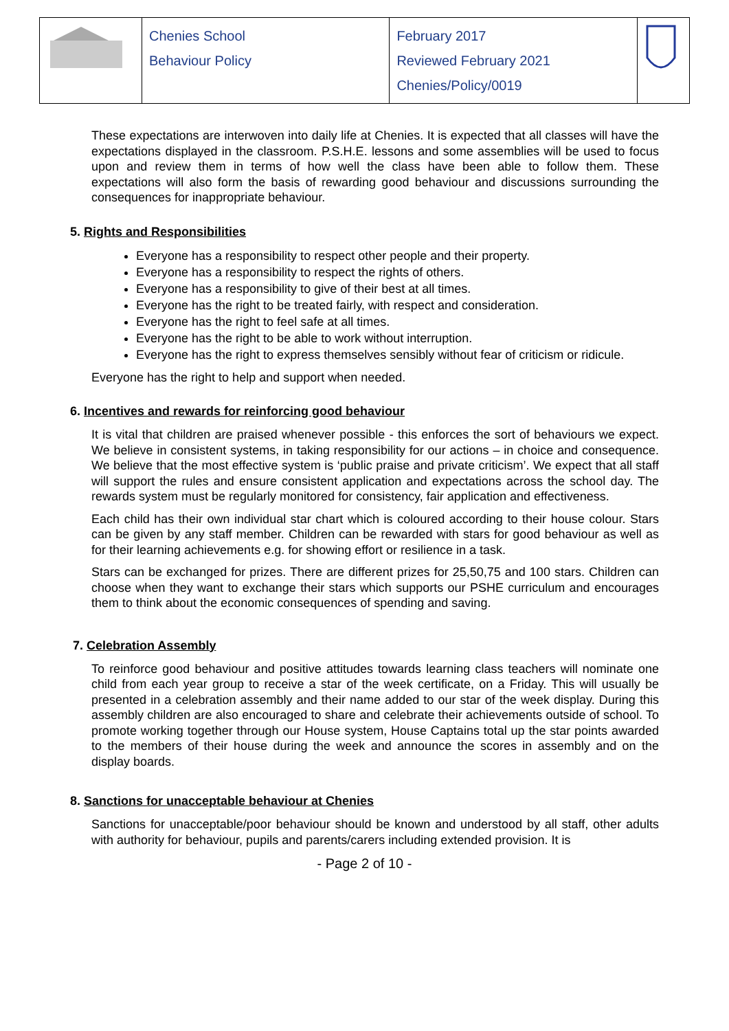| | Chenies School Behaviour Policy | February 2017 Reviewed February 2021 Chenies/Policy/0019 | |
These expectations are interwoven into daily life at Chenies. It is expected that all classes will have the expectations displayed in the classroom. P.S.H.E. lessons and some assemblies will be used to focus upon and review them in terms of how well the class have been able to follow them. These expectations will also form the basis of rewarding good behaviour and discussions surrounding the consequences for inappropriate behaviour.
5. Rights and Responsibilities
Everyone has a responsibility to respect other people and their property.
Everyone has a responsibility to respect the rights of others.
Everyone has a responsibility to give of their best at all times.
Everyone has the right to be treated fairly, with respect and consideration.
Everyone has the right to feel safe at all times.
Everyone has the right to be able to work without interruption.
Everyone has the right to express themselves sensibly without fear of criticism or ridicule.
Everyone has the right to help and support when needed.
6. Incentives and rewards for reinforcing good behaviour
It is vital that children are praised whenever possible - this enforces the sort of behaviours we expect. We believe in consistent systems, in taking responsibility for our actions – in choice and consequence. We believe that the most effective system is ‘public praise and private criticism’. We expect that all staff will support the rules and ensure consistent application and expectations across the school day. The rewards system must be regularly monitored for consistency, fair application and effectiveness.
Each child has their own individual star chart which is coloured according to their house colour. Stars can be given by any staff member. Children can be rewarded with stars for good behaviour as well as for their learning achievements e.g. for showing effort or resilience in a task.
Stars can be exchanged for prizes. There are different prizes for 25,50,75 and 100 stars. Children can choose when they want to exchange their stars which supports our PSHE curriculum and encourages them to think about the economic consequences of spending and saving.
7. Celebration Assembly
To reinforce good behaviour and positive attitudes towards learning class teachers will nominate one child from each year group to receive a star of the week certificate, on a Friday. This will usually be presented in a celebration assembly and their name added to our star of the week display. During this assembly children are also encouraged to share and celebrate their achievements outside of school. To promote working together through our House system, House Captains total up the star points awarded to the members of their house during the week and announce the scores in assembly and on the display boards.
8. Sanctions for unacceptable behaviour at Chenies
Sanctions for unacceptable/poor behaviour should be known and understood by all staff, other adults with authority for behaviour, pupils and parents/carers including extended provision. It is
- Page 2 of 10 -